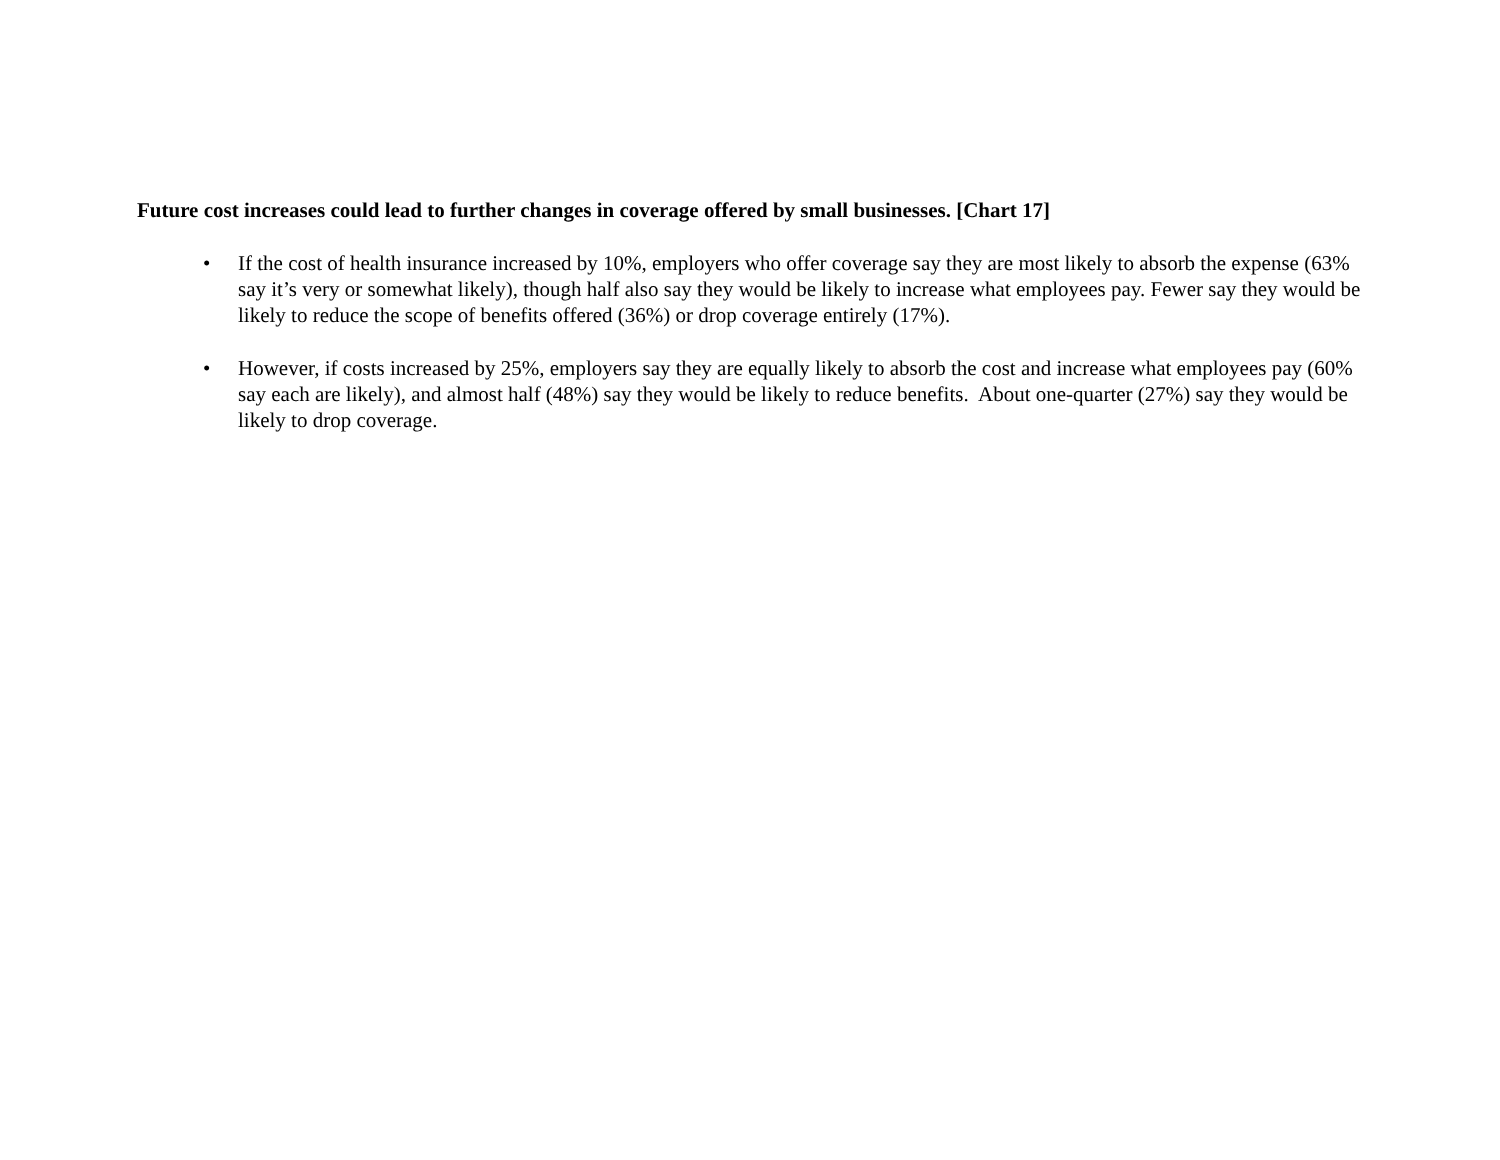Future cost increases could lead to further changes in coverage offered by small businesses. [Chart 17]
• If the cost of health insurance increased by 10%, employers who offer coverage say they are most likely to absorb the expense (63% say it’s very or somewhat likely), though half also say they would be likely to increase what employees pay. Fewer say they would be likely to reduce the scope of benefits offered (36%) or drop coverage entirely (17%).
• However, if costs increased by 25%, employers say they are equally likely to absorb the cost and increase what employees pay (60% say each are likely), and almost half (48%) say they would be likely to reduce benefits. About one-quarter (27%) say they would be likely to drop coverage.